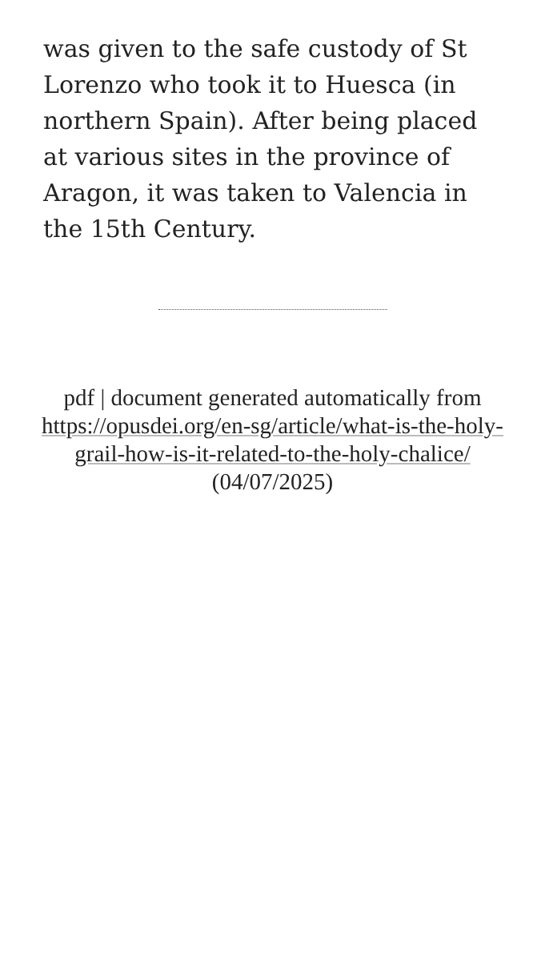was given to the safe custody of St Lorenzo who took it to Huesca (in northern Spain). After being placed at various sites in the province of Aragon, it was taken to Valencia in the 15th Century.
pdf | document generated automatically from https://opusdei.org/en-sg/article/what-is-the-holy-grail-how-is-it-related-to-the-holy-chalice/ (04/07/2025)